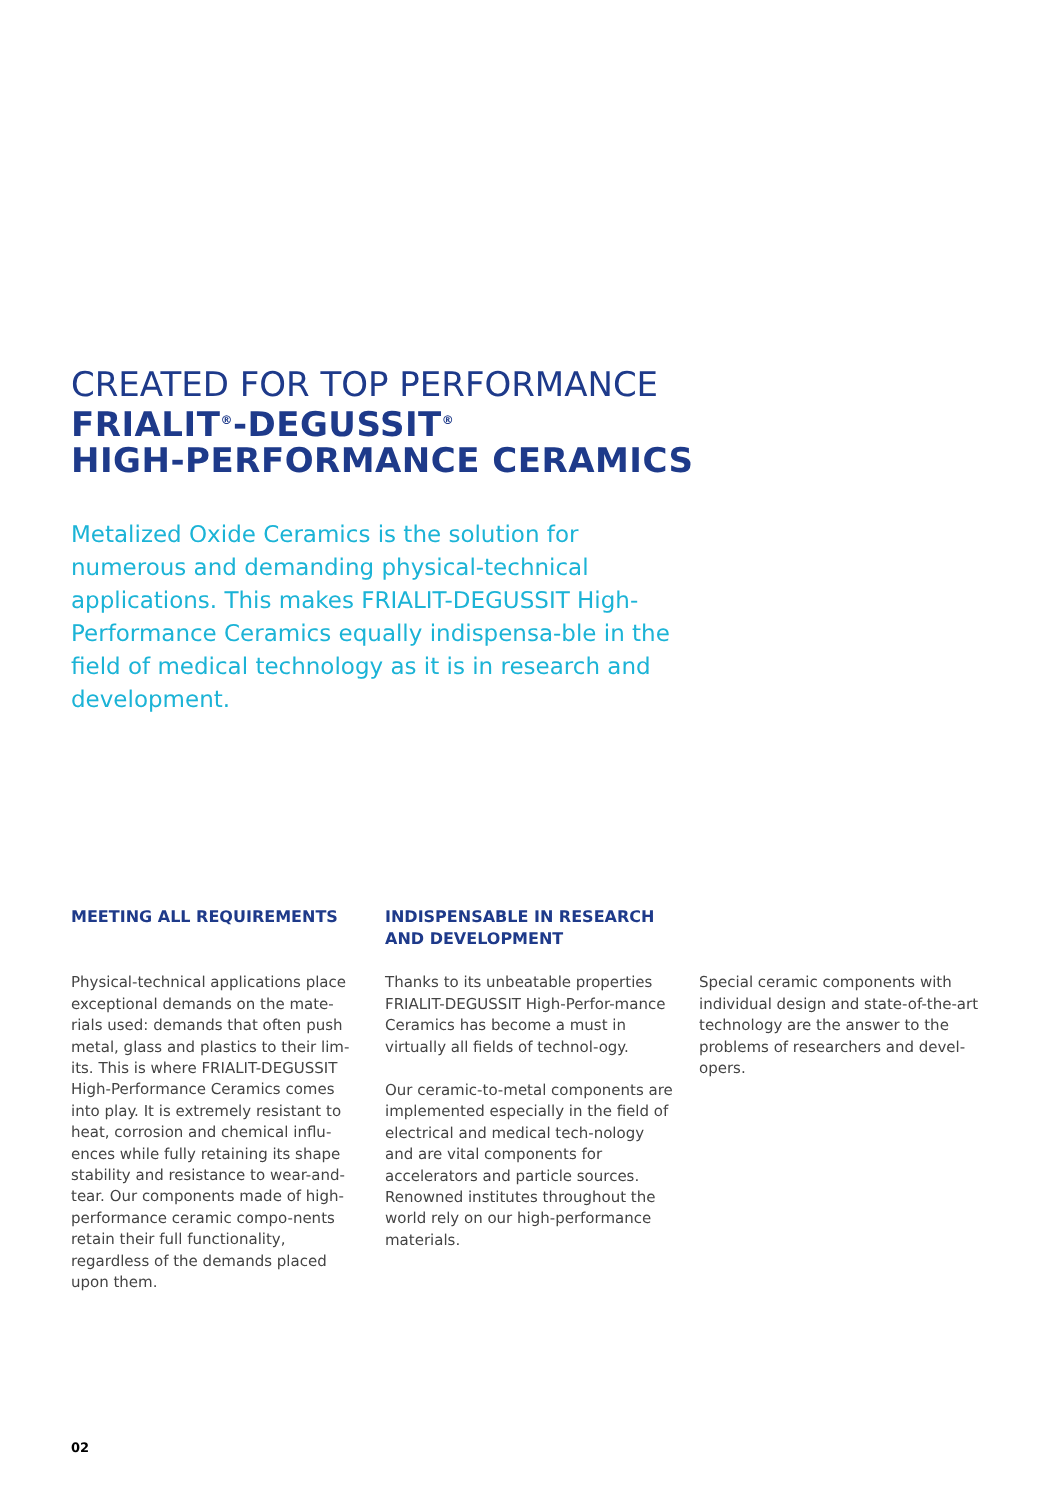CREATED FOR TOP PERFORMANCE
FRIALIT<sup>®</sup>-DEGUSSIT<sup>®</sup>
HIGH-PERFORMANCE CERAMICS
Metalized Oxide Ceramics is the solution for numerous and demanding physical-technical applications. This makes FRIALIT-DEGUSSIT High-Performance Ceramics equally indispensa-ble in the field of medical technology as it is in research and development.
MEETING ALL REQUIREMENTS
Physical-technical applications place exceptional demands on the mate-rials used: demands that often push metal, glass and plastics to their lim-its. This is where FRIALIT-DEGUSSIT High-Performance Ceramics comes into play. It is extremely resistant to heat, corrosion and chemical influ-ences while fully retaining its shape stability and resistance to wear-and-tear. Our components made of high-performance ceramic compo-nents retain their full functionality, regardless of the demands placed upon them.
INDISPENSABLE IN RESEARCH AND DEVELOPMENT
Thanks to its unbeatable properties FRIALIT-DEGUSSIT High-Perfor-mance Ceramics has become a must in virtually all fields of technol-ogy.
Our ceramic-to-metal components are implemented especially in the field of electrical and medical tech-nology and are vital components for accelerators and particle sources. Renowned institutes throughout the world rely on our high-performance materials.
Special ceramic components with individual design and state-of-the-art technology are the answer to the problems of researchers and devel-opers.
02